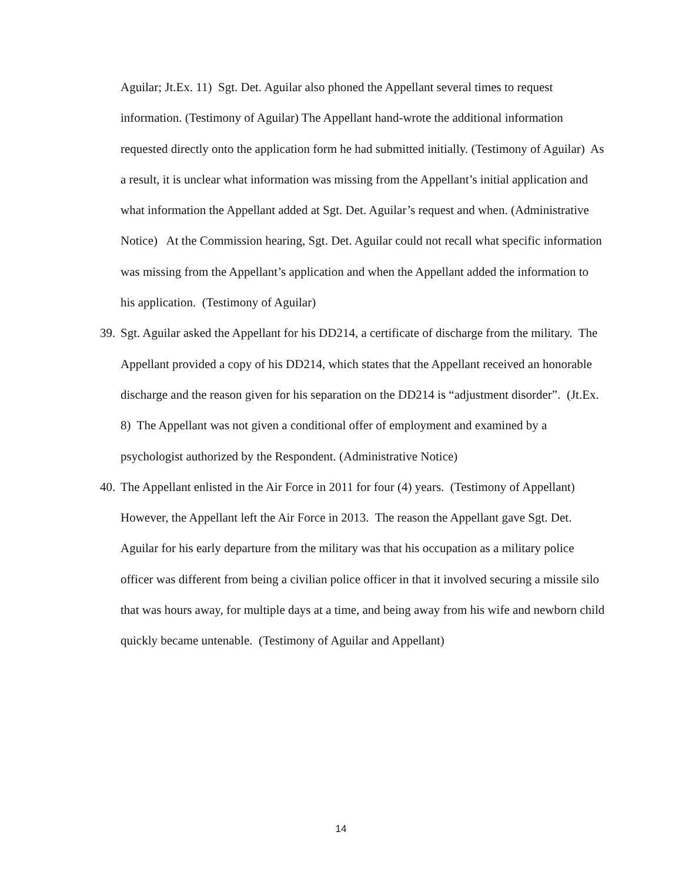Aguilar; Jt.Ex. 11) Sgt. Det. Aguilar also phoned the Appellant several times to request information. (Testimony of Aguilar) The Appellant hand-wrote the additional information requested directly onto the application form he had submitted initially. (Testimony of Aguilar) As a result, it is unclear what information was missing from the Appellant’s initial application and what information the Appellant added at Sgt. Det. Aguilar’s request and when. (Administrative Notice) At the Commission hearing, Sgt. Det. Aguilar could not recall what specific information was missing from the Appellant’s application and when the Appellant added the information to his application. (Testimony of Aguilar)
39.
Sgt. Aguilar asked the Appellant for his DD214, a certificate of discharge from the military. The Appellant provided a copy of his DD214, which states that the Appellant received an honorable discharge and the reason given for his separation on the DD214 is “adjustment disorder”. (Jt.Ex. 8) The Appellant was not given a conditional offer of employment and examined by a psychologist authorized by the Respondent. (Administrative Notice)
40.
The Appellant enlisted in the Air Force in 2011 for four (4) years. (Testimony of Appellant) However, the Appellant left the Air Force in 2013. The reason the Appellant gave Sgt. Det. Aguilar for his early departure from the military was that his occupation as a military police officer was different from being a civilian police officer in that it involved securing a missile silo that was hours away, for multiple days at a time, and being away from his wife and newborn child quickly became untenable. (Testimony of Aguilar and Appellant)
14